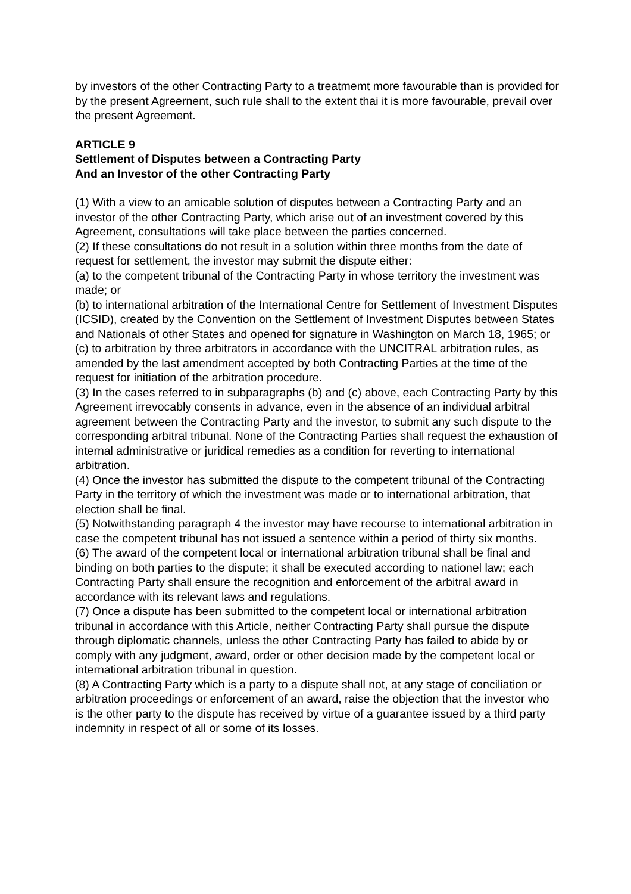by investors of the other Contracting Party to a treatmemt more favourable than is provided for by the present Agreernent, such rule shall to the extent thai it is more favourable, prevail over the present Agreement.
ARTICLE 9
Settlement of Disputes between a Contracting Party
And an Investor of the other Contracting Party
(1) With a view to an amicable solution of disputes between a Contracting Party and an investor of the other Contracting Party, which arise out of an investment covered by this Agreement, consultations will take place between the parties concerned.
(2) If these consultations do not result in a solution within three months from the date of request for settlement, the investor may submit the dispute either:
(a) to the competent tribunal of the Contracting Party in whose territory the investment was made; or
(b) to international arbitration of the International Centre for Settlement of Investment Disputes (ICSID), created by the Convention on the Settlement of Investment Disputes between States and Nationals of other States and opened for signature in Washington on March 18, 1965; or
(c) to arbitration by three arbitrators in accordance with the UNCITRAL arbitration rules, as amended by the last amendment accepted by both Contracting Parties at the time of the request for initiation of the arbitration procedure.
(3) In the cases referred to in subparagraphs (b) and (c) above, each Contracting Party by this Agreement irrevocably consents in advance, even in the absence of an individual arbitral agreement between the Contracting Party and the investor, to submit any such dispute to the corresponding arbitral tribunal. None of the Contracting Parties shall request the exhaustion of internal administrative or juridical remedies as a condition for reverting to international arbitration.
(4) Once the investor has submitted the dispute to the competent tribunal of the Contracting Party in the territory of which the investment was made or to international arbitration, that election shall be final.
(5) Notwithstanding paragraph 4 the investor may have recourse to international arbitration in case the competent tribunal has not issued a sentence within a period of thirty six months.
(6) The award of the competent local or international arbitration tribunal shall be final and binding on both parties to the dispute; it shall be executed according to nationel law; each Contracting Party shall ensure the recognition and enforcement of the arbitral award in accordance with its relevant laws and regulations.
(7) Once a dispute has been submitted to the competent local or international arbitration tribunal in accordance with this Article, neither Contracting Party shall pursue the dispute through diplomatic channels, unless the other Contracting Party has failed to abide by or comply with any judgment, award, order or other decision made by the competent local or international arbitration tribunal in question.
(8) A Contracting Party which is a party to a dispute shall not, at any stage of conciliation or arbitration proceedings or enforcement of an award, raise the objection that the investor who is the other party to the dispute has received by virtue of a guarantee issued by a third party indemnity in respect of all or sorne of its losses.